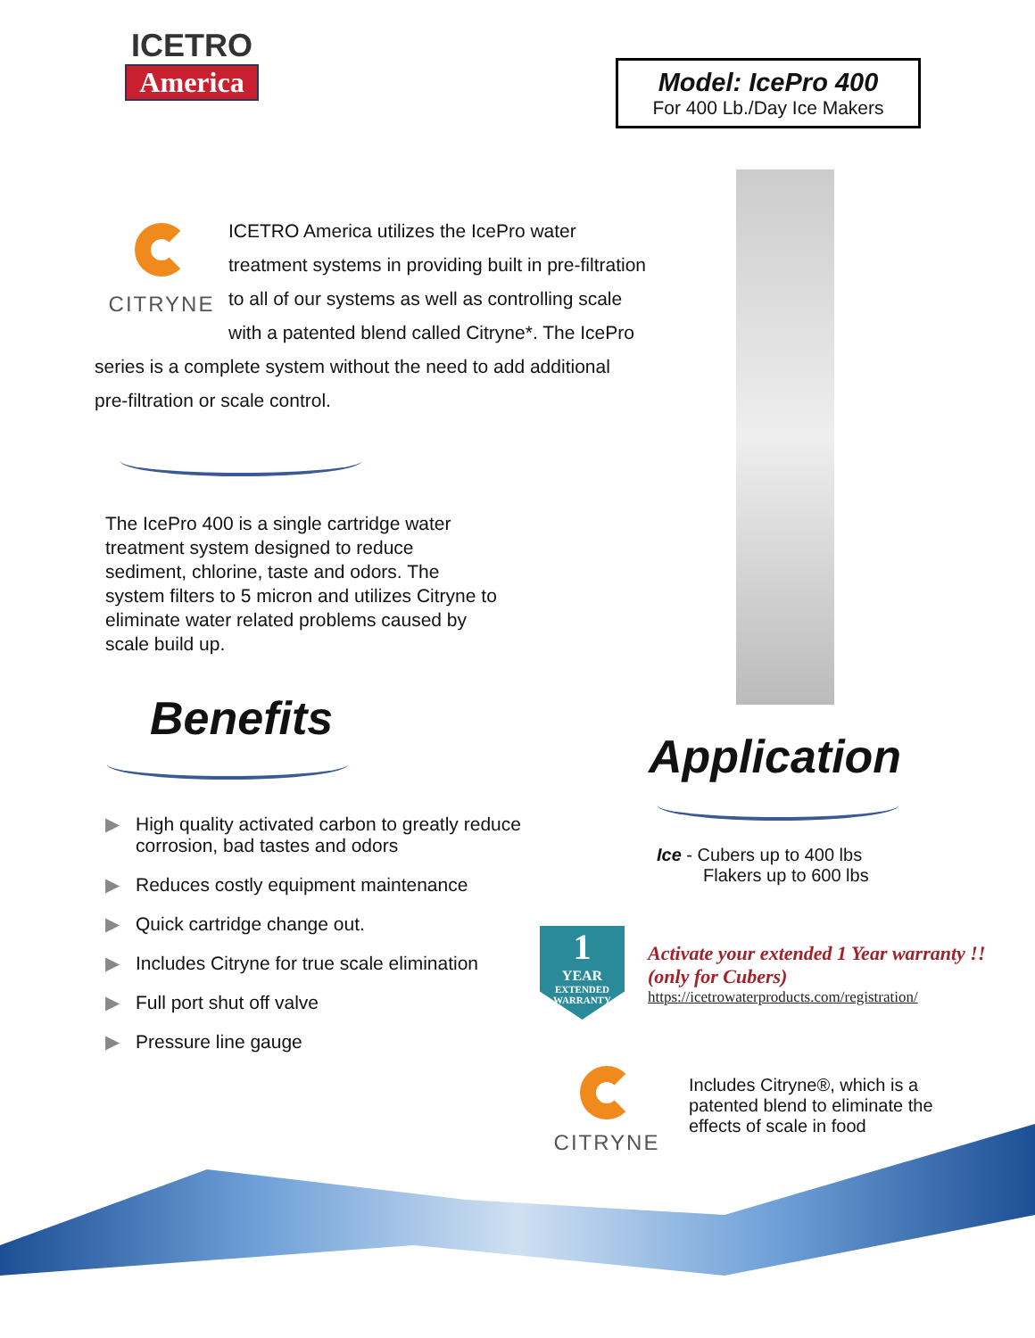ICETRO
America
Model: IcePro 400
For 400 Lb./Day Ice Makers
CITRYNE
ICETRO America utilizes the IcePro water treatment systems in providing built in pre-filtration to all of our systems as well as controlling scale with a patented blend called Citryne*. The IcePro series is a complete system without the need to add additional pre-filtration or scale control.
The IcePro 400 is a single cartridge water treatment system designed to reduce sediment, chlorine, taste and odors. The system filters to 5 micron and utilizes Citryne to eliminate water related problems caused by scale build up.
Benefits
▶ High quality activated carbon to greatly reduce corrosion, bad tastes and odors
▶ Reduces costly equipment maintenance
▶ Quick cartridge change out.
▶ Includes Citryne for true scale elimination
▶ Full port shut off valve
▶ Pressure line gauge
Application
Ice - Cubers up to 400 lbs
Flakers up to 600 lbs
1
YEAR
EXTENDED WARRANTY
Activate your extended 1 Year warranty !!
(only for Cubers)
https://icetrowaterproducts.com/registration/
CITRYNE
Includes Citryne®, which is a patented blend to eliminate the effects of scale in food